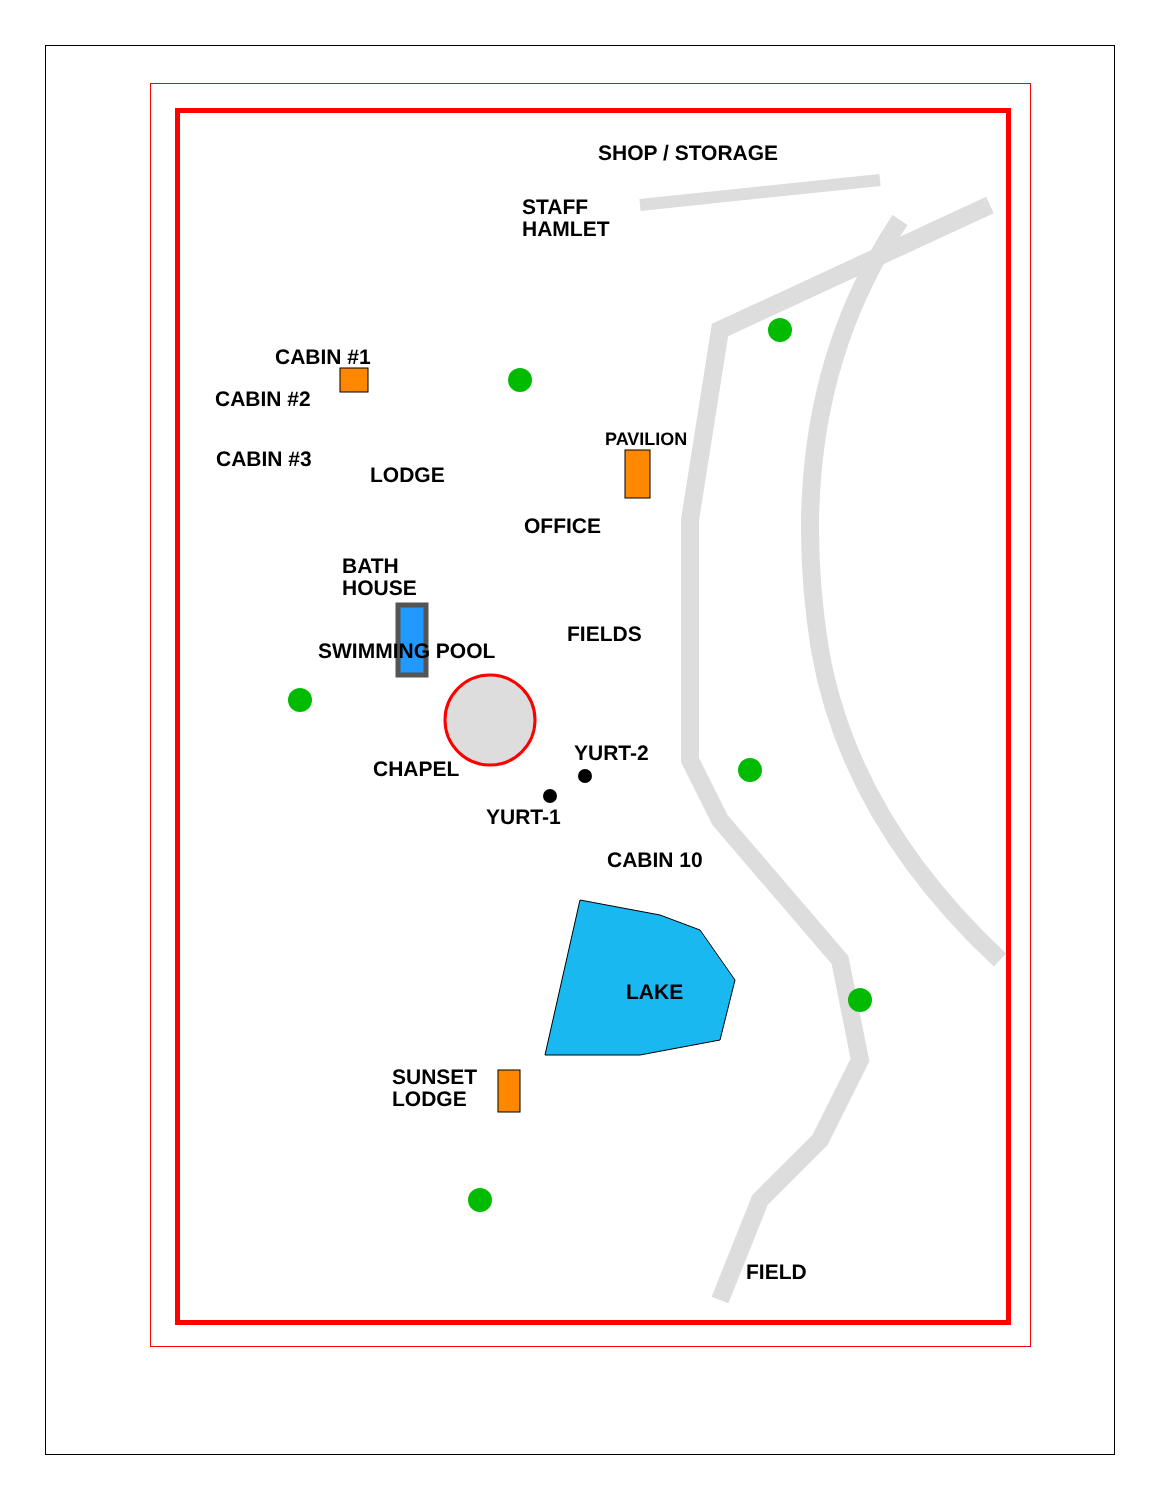SHOP / STORAGE
STAFF
HAMLET
CABIN #1
CABIN #2
CABIN #3
PAVILION
LODGE
OFFICE
BATH
HOUSE
FIELDS
SWIMMING POOL
YURT-2
CHAPEL
YURT-1
CABIN 10
LAKE
SUNSET
LODGE
FIELD